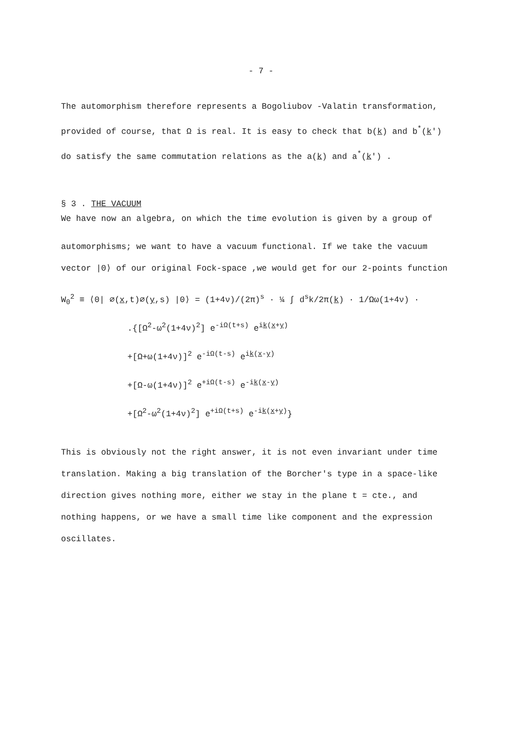- 7 -
The automorphism therefore represents a Bogoliubov -Valatin transformation, provided of course, that Ω is real. It is easy to check that b(k) and b<sup>*</sup>(k') do satisfy the same commutation relations as the a(k) and a<sup>*</sup>(k') .
§ 3 . THE VACUUM
We have now an algebra, on which the time evolution is given by a group of
automorphisms; we want to have a vacuum functional. If we take the vacuum vector |0⟩ of our original Fock-space ,we would get for our 2-points function
W<sub>0</sub><sup>2</sup> ≡ ⟨0| ∅(x,t)∅(y,s) |0⟩ = (1+4ν)/(2π)<sup>s</sup> · ¼ ∫ d<sup>s</sup>k/2π(k) · 1/Ωω(1+4ν) ·
.{[Ω<sup>2</sup>-ω<sup>2</sup>(1+4ν)<sup>2</sup>] e<sup>-iΩ(t+s)</sup> e<sup>ik(x+y)</sup>
+[Ω+ω(1+4ν)]<sup>2</sup> e<sup>-iΩ(t-s)</sup> e<sup>ik(x-y)</sup>
+[Ω-ω(1+4ν)]<sup>2</sup> e<sup>+iΩ(t-s)</sup> e<sup>-ik(x-y)</sup>
+[Ω<sup>2</sup>-ω<sup>2</sup>(1+4ν)<sup>2</sup>] e<sup>+iΩ(t+s)</sup> e<sup>-ik(x+y)</sup>}
This is obviously not the right answer, it is not even invariant under time translation. Making a big translation of the Borcher's type in a space-like direction gives nothing more, either we stay in the plane t = cte., and nothing happens, or we have a small time like component and the expression oscillates.